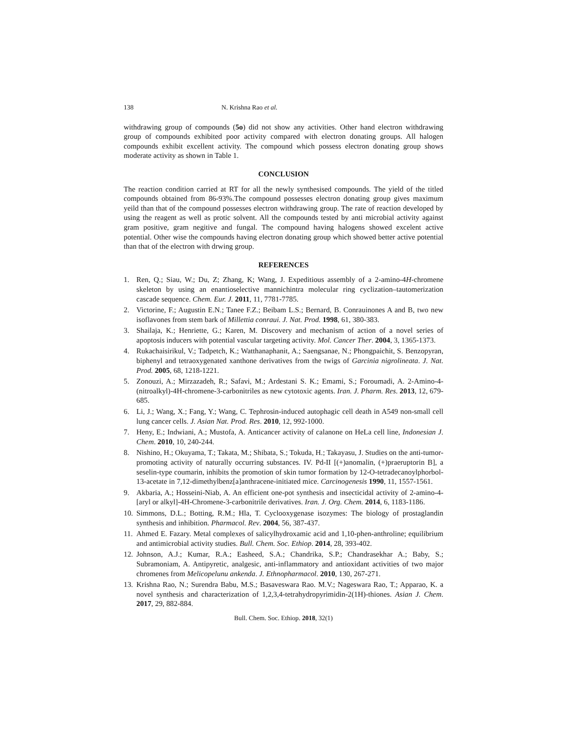138 N. Krishna Rao et al.
withdrawing group of compounds (5o) did not show any activities. Other hand electron withdrawing group of compounds exhibited poor activity compared with electron donating groups. All halogen compounds exhibit excellent activity. The compound which possess electron donating group shows moderate activity as shown in Table 1.
CONCLUSION
The reaction condition carried at RT for all the newly synthesised compounds. The yield of the titled compounds obtained from 86-93%.The compound possesses electron donating group gives maximum yeild than that of the compound possesses electron withdrawing group. The rate of reaction developed by using the reagent as well as protic solvent. All the compounds tested by anti microbial activity against gram positive, gram negitive and fungal. The compound having halogens showed excelent active potential. Other wise the compounds having electron donating group which showed better active potential than that of the electron with drwing group.
REFERENCES
1. Ren, Q.; Siau, W.; Du, Z; Zhang, K; Wang, J. Expeditious assembly of a 2-amino-4H-chromene skeleton by using an enantioselective mannichintra molecular ring cyclization–tautomerization cascade sequence. Chem. Eur. J. 2011, 11, 7781-7785.
2. Victorine, F.; Augustin E.N.; Tanee F.Z.; Beibam L.S.; Bernard, B. Conrauinones A and B, two new isoflavones from stem bark of Millettia conraui. J. Nat. Prod. 1998, 61, 380-383.
3. Shailaja, K.; Henriette, G.; Karen, M. Discovery and mechanism of action of a novel series of apoptosis inducers with potential vascular targeting activity. Mol. Cancer Ther. 2004, 3, 1365-1373.
4. Rukachaisirikul, V.; Tadpetch, K.; Watthanaphanit, A.; Saengsanae, N.; Phongpaichit, S. Benzopyran, biphenyl and tetraoxygenated xanthone derivatives from the twigs of Garcinia nigrolineata. J. Nat. Prod. 2005, 68, 1218-1221.
5. Zonouzi, A.; Mirzazadeh, R.; Safavi, M.; Ardestani S. K.; Emami, S.; Foroumadi, A. 2-Amino-4-(nitroalkyl)-4H-chromene-3-carbonitriles as new cytotoxic agents. Iran. J. Pharm. Res. 2013, 12, 679-685.
6. Li, J.; Wang, X.; Fang, Y.; Wang, C. Tephrosin-induced autophagic cell death in A549 non-small cell lung cancer cells. J. Asian Nat. Prod. Res. 2010, 12, 992-1000.
7. Heny, E.; Indwiani, A.; Mustofa, A. Anticancer activity of calanone on HeLa cell line, Indonesian J. Chem. 2010, 10, 240-244.
8. Nishino, H.; Okuyama, T.; Takata, M.; Shibata, S.; Tokuda, H.; Takayasu, J. Studies on the anti-tumor-promoting activity of naturally occurring substances. IV. Pd-II [(+)anomalin, (+)praeruptorin B], a seselin-type coumarin, inhibits the promotion of skin tumor formation by 12-O-tetradecanoylphorbol-13-acetate in 7,12-dimethylbenz[a]anthracene-initiated mice. Carcinogenesis 1990, 11, 1557-1561.
9. Akbaria, A.; Hosseini-Niab, A. An efficient one-pot synthesis and insecticidal activity of 2-amino-4-[aryl or alkyl]-4H-Chromene-3-carbonitrile derivatives. Iran. J. Org. Chem. 2014, 6, 1183-1186.
10. Simmons, D.L.; Botting, R.M.; Hla, T. Cyclooxygenase isozymes: The biology of prostaglandin synthesis and inhibition. Pharmacol. Rev. 2004, 56, 387-437.
11. Ahmed E. Fazary. Metal complexes of salicylhydroxamic acid and 1,10-phen-anthroline; equilibrium and antimicrobial activity studies. Bull. Chem. Soc. Ethiop. 2014, 28, 393-402.
12. Johnson, A.J.; Kumar, R.A.; Easheed, S.A.; Chandrika, S.P.; Chandrasekhar A.; Baby, S.; Subramoniam, A. Antipyretic, analgesic, anti-inflammatory and antioxidant activities of two major chromenes from Melicopelunu ankenda. J. Ethnopharmacol. 2010, 130, 267-271.
13. Krishna Rao, N.; Surendra Babu, M.S.; Basaveswara Rao. M.V.; Nageswara Rao, T.; Apparao, K. a novel synthesis and characterization of 1,2,3,4-tetrahydropyrimidin-2(1H)-thiones. Asian J. Chem. 2017, 29, 882-884.
Bull. Chem. Soc. Ethiop. 2018, 32(1)